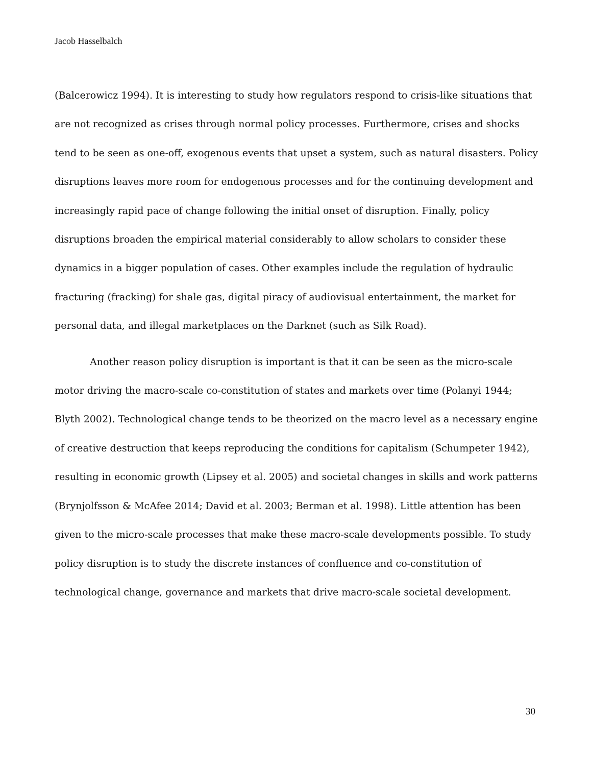Jacob Hasselbalch
(Balcerowicz 1994). It is interesting to study how regulators respond to crisis-like situations that are not recognized as crises through normal policy processes. Furthermore, crises and shocks tend to be seen as one-off, exogenous events that upset a system, such as natural disasters. Policy disruptions leaves more room for endogenous processes and for the continuing development and increasingly rapid pace of change following the initial onset of disruption. Finally, policy disruptions broaden the empirical material considerably to allow scholars to consider these dynamics in a bigger population of cases. Other examples include the regulation of hydraulic fracturing (fracking) for shale gas, digital piracy of audiovisual entertainment, the market for personal data, and illegal marketplaces on the Darknet (such as Silk Road).
Another reason policy disruption is important is that it can be seen as the micro-scale motor driving the macro-scale co-constitution of states and markets over time (Polanyi 1944; Blyth 2002). Technological change tends to be theorized on the macro level as a necessary engine of creative destruction that keeps reproducing the conditions for capitalism (Schumpeter 1942), resulting in economic growth (Lipsey et al. 2005) and societal changes in skills and work patterns (Brynjolfsson & McAfee 2014; David et al. 2003; Berman et al. 1998). Little attention has been given to the micro-scale processes that make these macro-scale developments possible. To study policy disruption is to study the discrete instances of confluence and co-constitution of technological change, governance and markets that drive macro-scale societal development.
30